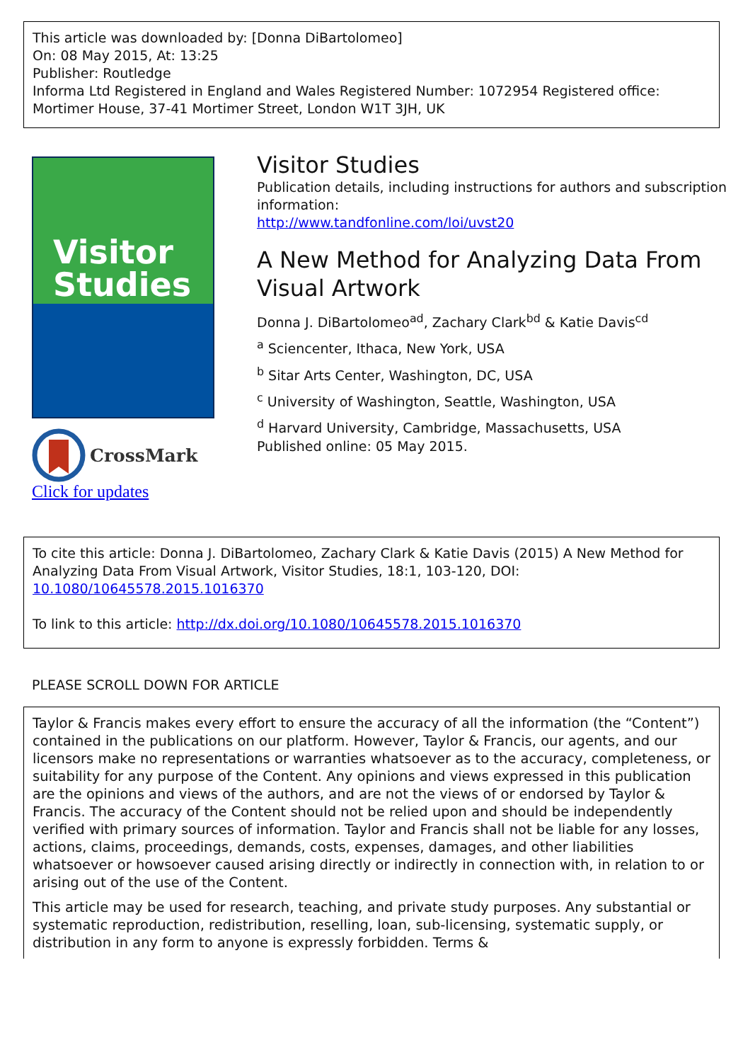This article was downloaded by: [Donna DiBartolomeo]
On: 08 May 2015, At: 13:25
Publisher: Routledge
Informa Ltd Registered in England and Wales Registered Number: 1072954 Registered office: Mortimer House, 37-41 Mortimer Street, London W1T 3JH, UK
Visitor
Studies
CrossMark
Click for updates
Visitor Studies
Publication details, including instructions for authors and subscription information:
http://www.tandfonline.com/loi/uvst20
A New Method for Analyzing Data From Visual Artwork
Donna J. DiBartolomeo<sup>ad</sup>, Zachary Clark<sup>bd</sup> & Katie Davis<sup>cd</sup>
<sup>a</sup> Sciencenter, Ithaca, New York, USA
<sup>b</sup> Sitar Arts Center, Washington, DC, USA
<sup>c</sup> University of Washington, Seattle, Washington, USA
<sup>d</sup> Harvard University, Cambridge, Massachusetts, USA
Published online: 05 May 2015.
To cite this article: Donna J. DiBartolomeo, Zachary Clark & Katie Davis (2015) A New Method for Analyzing Data From Visual Artwork, Visitor Studies, 18:1, 103-120, DOI: 10.1080/10645578.2015.1016370
To link to this article: http://dx.doi.org/10.1080/10645578.2015.1016370
PLEASE SCROLL DOWN FOR ARTICLE
Taylor & Francis makes every effort to ensure the accuracy of all the information (the “Content”) contained in the publications on our platform. However, Taylor & Francis, our agents, and our licensors make no representations or warranties whatsoever as to the accuracy, completeness, or suitability for any purpose of the Content. Any opinions and views expressed in this publication are the opinions and views of the authors, and are not the views of or endorsed by Taylor & Francis. The accuracy of the Content should not be relied upon and should be independently verified with primary sources of information. Taylor and Francis shall not be liable for any losses, actions, claims, proceedings, demands, costs, expenses, damages, and other liabilities whatsoever or howsoever caused arising directly or indirectly in connection with, in relation to or arising out of the use of the Content.
This article may be used for research, teaching, and private study purposes. Any substantial or systematic reproduction, redistribution, reselling, loan, sub-licensing, systematic supply, or distribution in any form to anyone is expressly forbidden. Terms &